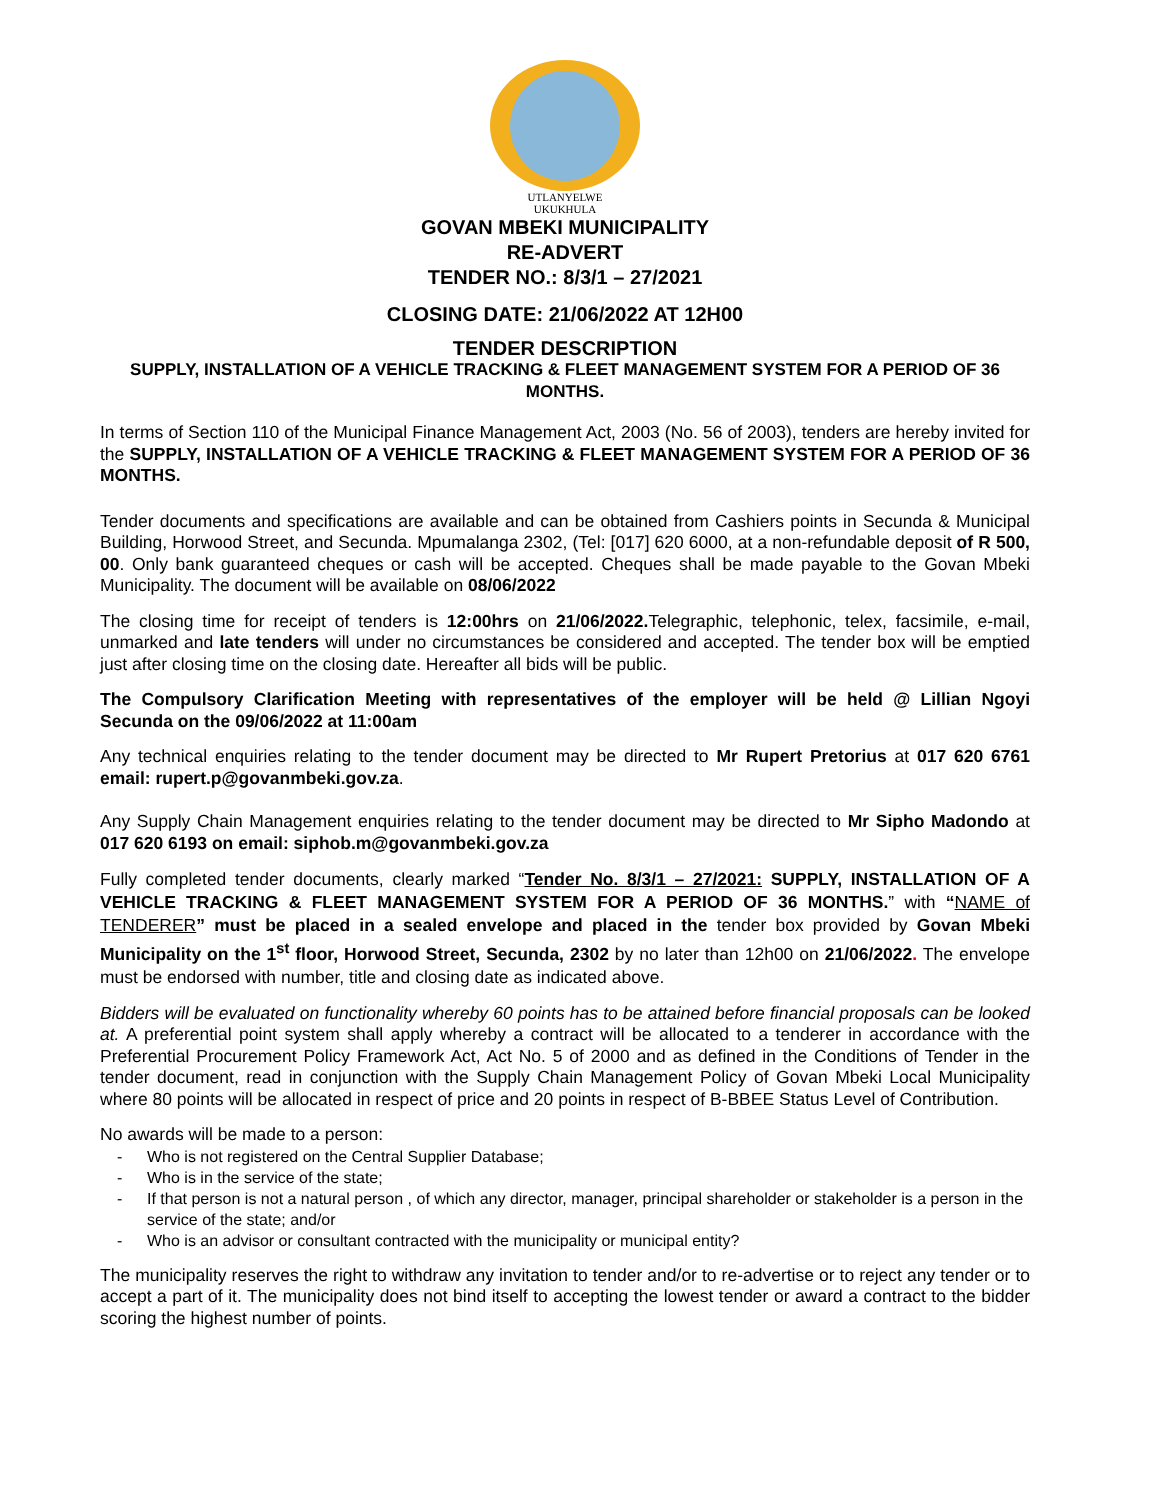UTLANYELWE
UKUKHULA
GOVAN MBEKI MUNICIPALITY
RE-ADVERT
TENDER NO.: 8/3/1 – 27/2021
CLOSING DATE: 21/06/2022 AT 12H00
TENDER DESCRIPTION
SUPPLY, INSTALLATION OF A VEHICLE TRACKING & FLEET MANAGEMENT SYSTEM FOR A PERIOD OF 36 MONTHS.
In terms of Section 110 of the Municipal Finance Management Act, 2003 (No. 56 of 2003), tenders are hereby invited for the SUPPLY, INSTALLATION OF A VEHICLE TRACKING & FLEET MANAGEMENT SYSTEM FOR A PERIOD OF 36 MONTHS.
Tender documents and specifications are available and can be obtained from Cashiers points in Secunda & Municipal Building, Horwood Street, and Secunda. Mpumalanga 2302, (Tel: [017] 620 6000, at a non-refundable deposit of R 500, 00. Only bank guaranteed cheques or cash will be accepted. Cheques shall be made payable to the Govan Mbeki Municipality. The document will be available on 08/06/2022
The closing time for receipt of tenders is 12:00hrs on 21/06/2022. Telegraphic, telephonic, telex, facsimile, e-mail, unmarked and late tenders will under no circumstances be considered and accepted. The tender box will be emptied just after closing time on the closing date. Hereafter all bids will be public.
The Compulsory Clarification Meeting with representatives of the employer will be held @ Lillian Ngoyi Secunda on the 09/06/2022 at 11:00am
Any technical enquiries relating to the tender document may be directed to Mr Rupert Pretorius at 017 620 6761 email: rupert.p@govanmbeki.gov.za.
Any Supply Chain Management enquiries relating to the tender document may be directed to Mr Sipho Madondo at 017 620 6193 on email: siphob.m@govanmbeki.gov.za
Fully completed tender documents, clearly marked “Tender No. 8/3/1 – 27/2021: SUPPLY, INSTALLATION OF A VEHICLE TRACKING & FLEET MANAGEMENT SYSTEM FOR A PERIOD OF 36 MONTHS.” with “NAME of TENDERER” must be placed in a sealed envelope and placed in the tender box provided by Govan Mbeki Municipality on the 1<sup>st</sup> floor, Horwood Street, Secunda, 2302 by no later than 12h00 on 21/06/2022. The envelope must be endorsed with number, title and closing date as indicated above.
Bidders will be evaluated on functionality whereby 60 points has to be attained before financial proposals can be looked at. A preferential point system shall apply whereby a contract will be allocated to a tenderer in accordance with the Preferential Procurement Policy Framework Act, Act No. 5 of 2000 and as defined in the Conditions of Tender in the tender document, read in conjunction with the Supply Chain Management Policy of Govan Mbeki Local Municipality where 80 points will be allocated in respect of price and 20 points in respect of B-BBEE Status Level of Contribution.
No awards will be made to a person:
- Who is not registered on the Central Supplier Database;
- Who is in the service of the state;
- If that person is not a natural person , of which any director, manager, principal shareholder or stakeholder is a person in the service of the state; and/or
- Who is an advisor or consultant contracted with the municipality or municipal entity?
The municipality reserves the right to withdraw any invitation to tender and/or to re-advertise or to reject any tender or to accept a part of it. The municipality does not bind itself to accepting the lowest tender or award a contract to the bidder scoring the highest number of points.